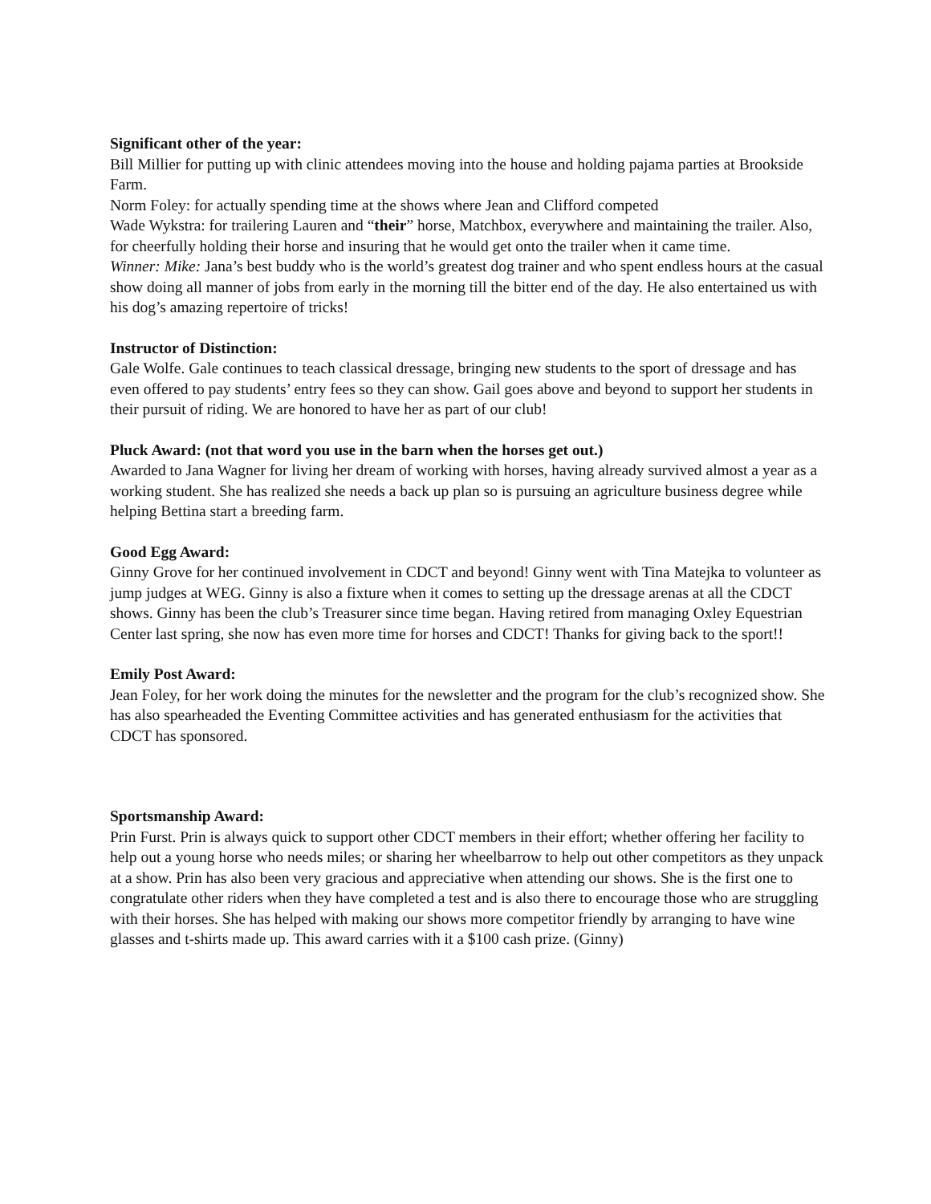Significant other of the year:
Bill Millier for putting up with clinic attendees moving into the house and holding pajama parties at Brookside Farm.
Norm Foley: for actually spending time at the shows where Jean and Clifford competed
Wade Wykstra: for trailering Lauren and “their” horse, Matchbox, everywhere and maintaining the trailer. Also, for cheerfully holding their horse and insuring that he would get onto the trailer when it came time.
Winner: Mike: Jana’s best buddy who is the world’s greatest dog trainer and who spent endless hours at the casual show doing all manner of jobs from early in the morning till the bitter end of the day. He also entertained us with his dog’s amazing repertoire of tricks!
Instructor of Distinction:
Gale Wolfe. Gale continues to teach classical dressage, bringing new students to the sport of dressage and has even offered to pay students’ entry fees so they can show. Gail goes above and beyond to support her students in their pursuit of riding. We are honored to have her as part of our club!
Pluck Award: (not that word you use in the barn when the horses get out.)
Awarded to Jana Wagner for living her dream of working with horses, having already survived almost a year as a working student. She has realized she needs a back up plan so is pursuing an agriculture business degree while helping Bettina start a breeding farm.
Good Egg Award:
Ginny Grove for her continued involvement in CDCT and beyond! Ginny went with Tina Matejka to volunteer as jump judges at WEG. Ginny is also a fixture when it comes to setting up the dressage arenas at all the CDCT shows. Ginny has been the club’s Treasurer since time began. Having retired from managing Oxley Equestrian Center last spring, she now has even more time for horses and CDCT! Thanks for giving back to the sport!!
Emily Post Award:
Jean Foley, for her work doing the minutes for the newsletter and the program for the club’s recognized show. She has also spearheaded the Eventing Committee activities and has generated enthusiasm for the activities that CDCT has sponsored.
Sportsmanship Award:
Prin Furst. Prin is always quick to support other CDCT members in their effort; whether offering her facility to help out a young horse who needs miles; or sharing her wheelbarrow to help out other competitors as they unpack at a show. Prin has also been very gracious and appreciative when attending our shows. She is the first one to congratulate other riders when they have completed a test and is also there to encourage those who are struggling with their horses. She has helped with making our shows more competitor friendly by arranging to have wine glasses and t-shirts made up. This award carries with it a $100 cash prize. (Ginny)